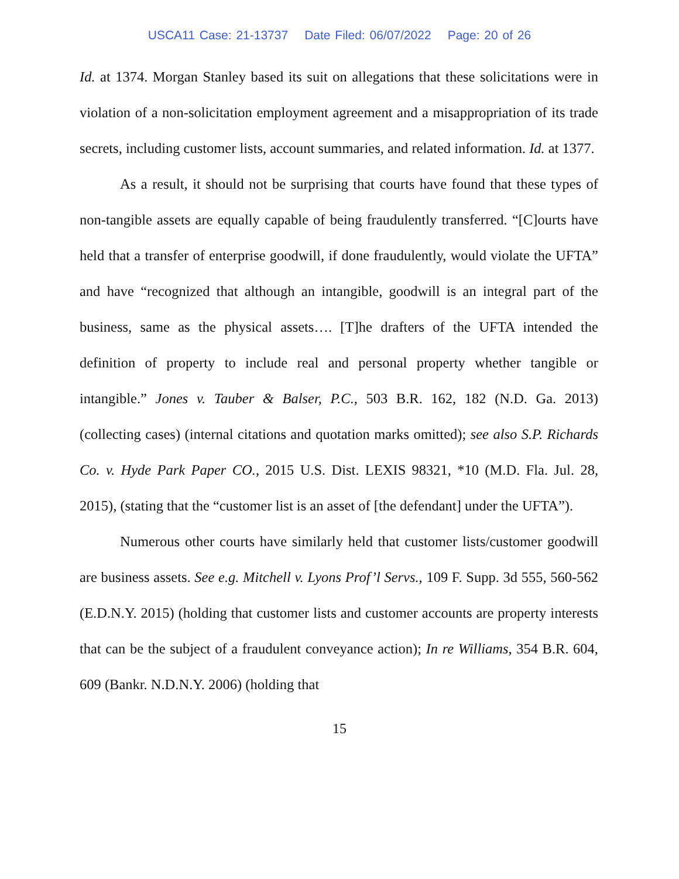USCA11 Case: 21-13737 Date Filed: 06/07/2022 Page: 20 of 26
Id. at 1374. Morgan Stanley based its suit on allegations that these solicitations were in violation of a non-solicitation employment agreement and a misappropriation of its trade secrets, including customer lists, account summaries, and related information. Id. at 1377.
As a result, it should not be surprising that courts have found that these types of non-tangible assets are equally capable of being fraudulently transferred. “[C]ourts have held that a transfer of enterprise goodwill, if done fraudulently, would violate the UFTA” and have “recognized that although an intangible, goodwill is an integral part of the business, same as the physical assets…. [T]he drafters of the UFTA intended the definition of property to include real and personal property whether tangible or intangible.” Jones v. Tauber & Balser, P.C., 503 B.R. 162, 182 (N.D. Ga. 2013) (collecting cases) (internal citations and quotation marks omitted); see also S.P. Richards Co. v. Hyde Park Paper CO., 2015 U.S. Dist. LEXIS 98321, *10 (M.D. Fla. Jul. 28, 2015), (stating that the “customer list is an asset of [the defendant] under the UFTA”).
Numerous other courts have similarly held that customer lists/customer goodwill are business assets. See e.g. Mitchell v. Lyons Prof’l Servs., 109 F. Supp. 3d 555, 560-562 (E.D.N.Y. 2015) (holding that customer lists and customer accounts are property interests that can be the subject of a fraudulent conveyance action); In re Williams, 354 B.R. 604, 609 (Bankr. N.D.N.Y. 2006) (holding that
15